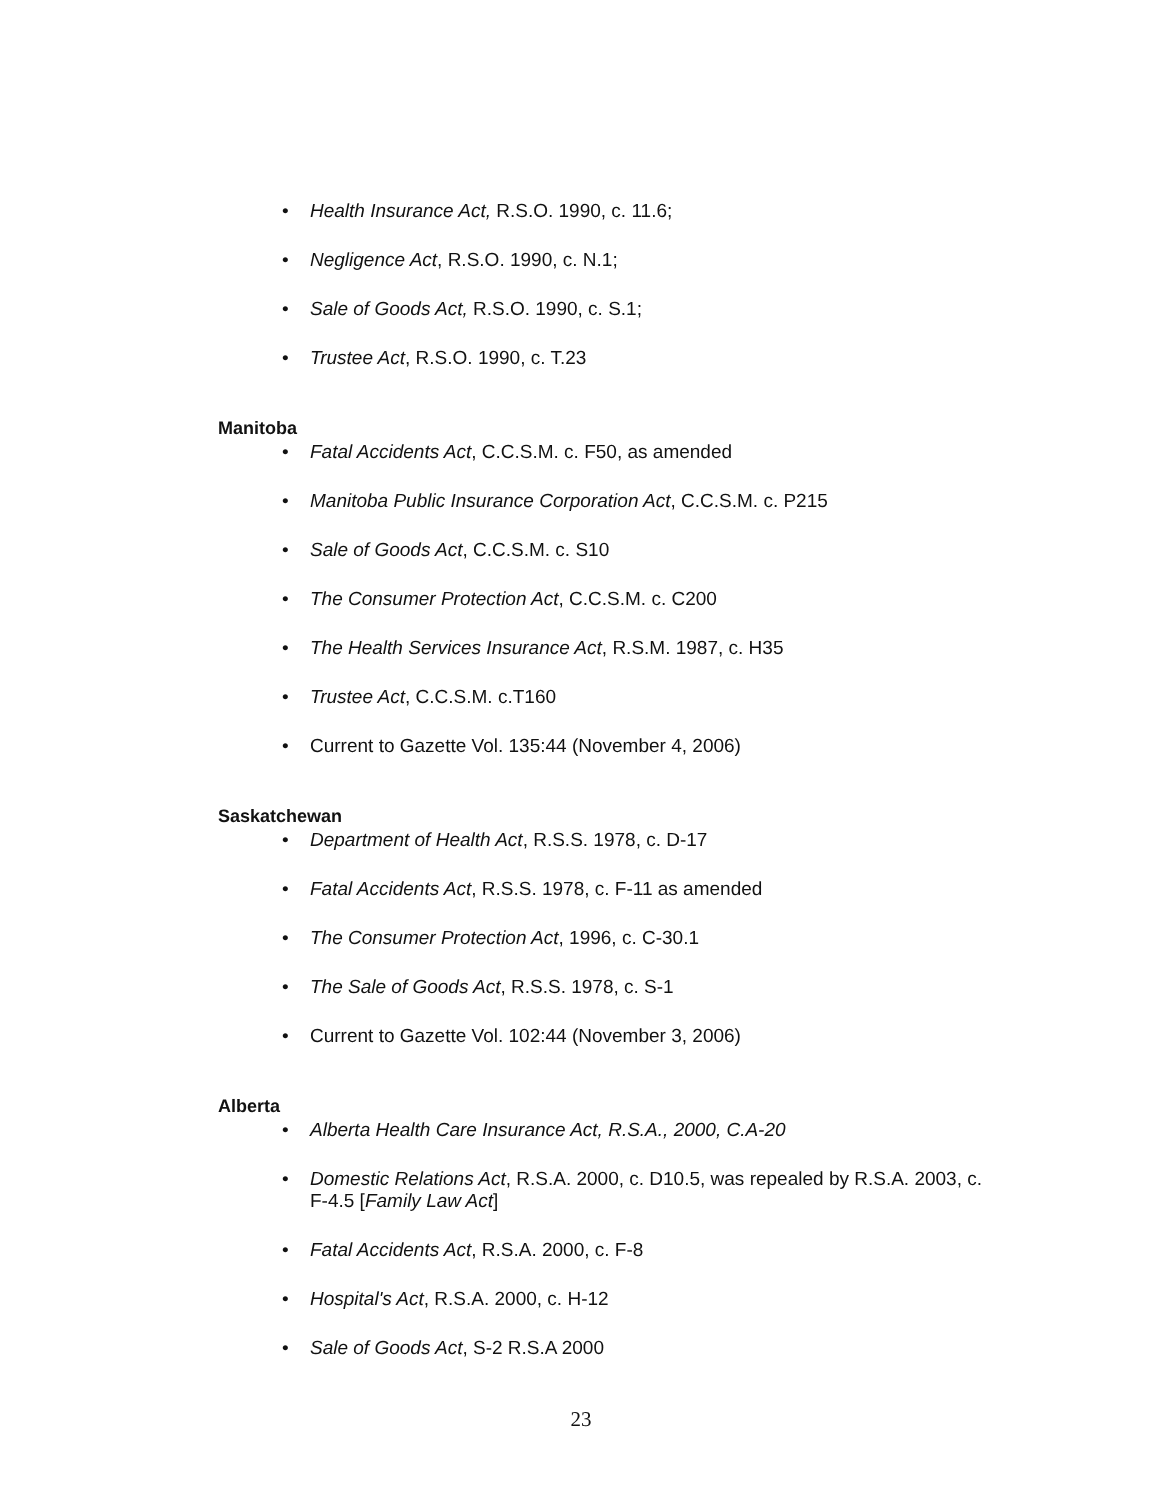• Health Insurance Act, R.S.O. 1990, c. 11.6;
• Negligence Act, R.S.O. 1990, c. N.1;
• Sale of Goods Act, R.S.O. 1990, c. S.1;
• Trustee Act, R.S.O. 1990, c. T.23
Manitoba
• Fatal Accidents Act, C.C.S.M. c. F50, as amended
• Manitoba Public Insurance Corporation Act, C.C.S.M. c. P215
• Sale of Goods Act, C.C.S.M. c. S10
• The Consumer Protection Act, C.C.S.M. c. C200
• The Health Services Insurance Act, R.S.M. 1987, c. H35
• Trustee Act, C.C.S.M. c.T160
• Current to Gazette Vol. 135:44 (November 4, 2006)
Saskatchewan
• Department of Health Act, R.S.S. 1978, c. D-17
• Fatal Accidents Act, R.S.S. 1978, c. F-11 as amended
• The Consumer Protection Act, 1996, c. C-30.1
• The Sale of Goods Act, R.S.S. 1978, c. S-1
• Current to Gazette Vol. 102:44 (November 3, 2006)
Alberta
• Alberta Health Care Insurance Act, R.S.A., 2000, C.A-20
• Domestic Relations Act, R.S.A. 2000, c. D10.5, was repealed by R.S.A. 2003, c. F-4.5 [Family Law Act]
• Fatal Accidents Act, R.S.A. 2000, c. F-8
• Hospital's Act, R.S.A. 2000, c. H-12
• Sale of Goods Act, S-2 R.S.A 2000
23